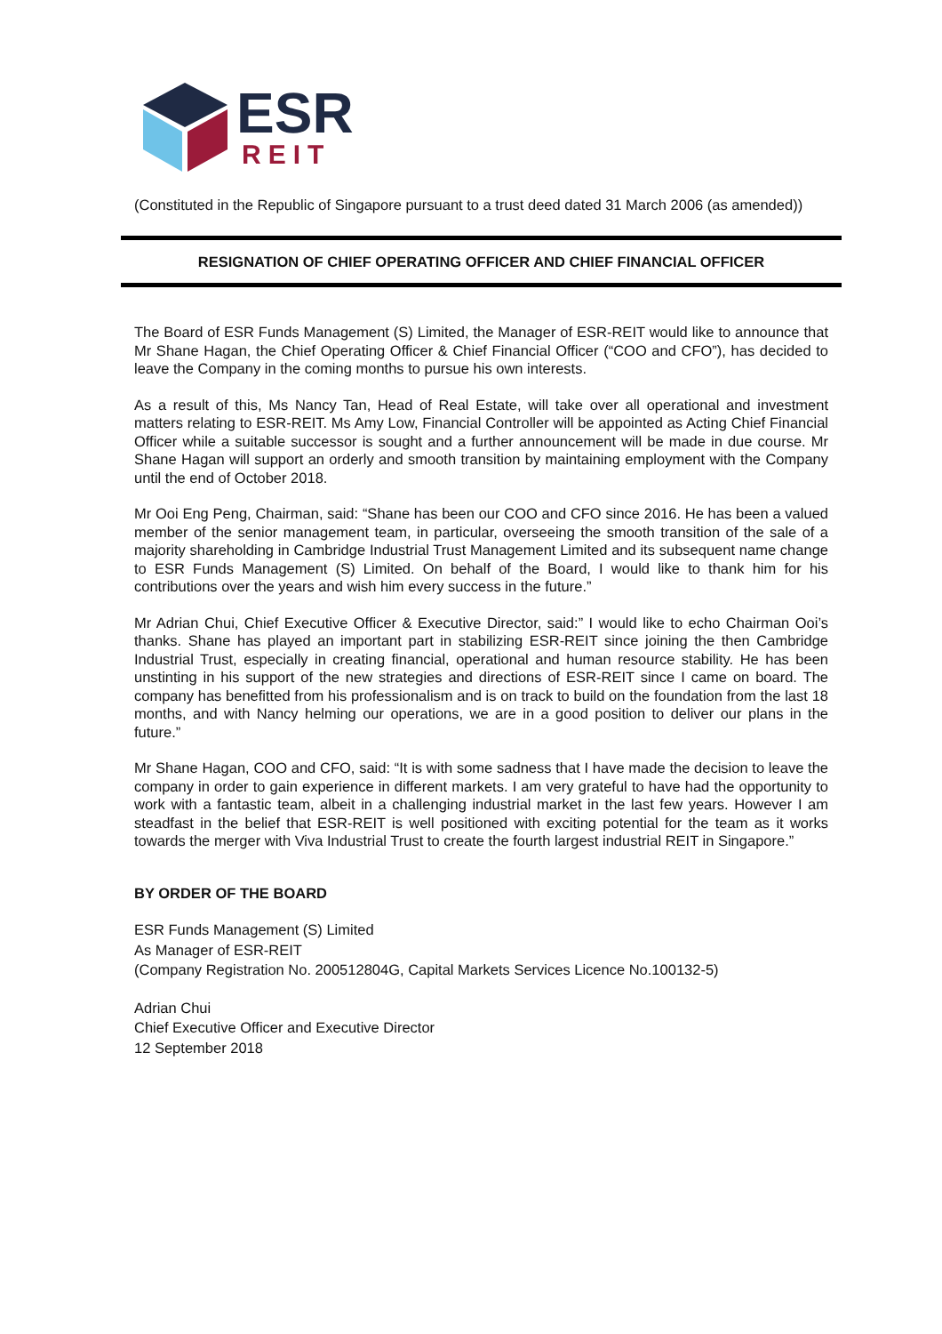ESR
REIT
(Constituted in the Republic of Singapore pursuant to a trust deed dated 31 March 2006 (as amended))
RESIGNATION OF CHIEF OPERATING OFFICER AND CHIEF FINANCIAL OFFICER
The Board of ESR Funds Management (S) Limited, the Manager of ESR-REIT would like to announce that Mr Shane Hagan, the Chief Operating Officer & Chief Financial Officer (“COO and CFO”), has decided to leave the Company in the coming months to pursue his own interests.
As a result of this, Ms Nancy Tan, Head of Real Estate, will take over all operational and investment matters relating to ESR-REIT. Ms Amy Low, Financial Controller will be appointed as Acting Chief Financial Officer while a suitable successor is sought and a further announcement will be made in due course. Mr Shane Hagan will support an orderly and smooth transition by maintaining employment with the Company until the end of October 2018.
Mr Ooi Eng Peng, Chairman, said: “Shane has been our COO and CFO since 2016. He has been a valued member of the senior management team, in particular, overseeing the smooth transition of the sale of a majority shareholding in Cambridge Industrial Trust Management Limited and its subsequent name change to ESR Funds Management (S) Limited. On behalf of the Board, I would like to thank him for his contributions over the years and wish him every success in the future.”
Mr Adrian Chui, Chief Executive Officer & Executive Director, said:” I would like to echo Chairman Ooi’s thanks. Shane has played an important part in stabilizing ESR-REIT since joining the then Cambridge Industrial Trust, especially in creating financial, operational and human resource stability. He has been unstinting in his support of the new strategies and directions of ESR-REIT since I came on board. The company has benefitted from his professionalism and is on track to build on the foundation from the last 18 months, and with Nancy helming our operations, we are in a good position to deliver our plans in the future.”
Mr Shane Hagan, COO and CFO, said: “It is with some sadness that I have made the decision to leave the company in order to gain experience in different markets. I am very grateful to have had the opportunity to work with a fantastic team, albeit in a challenging industrial market in the last few years. However I am steadfast in the belief that ESR-REIT is well positioned with exciting potential for the team as it works towards the merger with Viva Industrial Trust to create the fourth largest industrial REIT in Singapore.”
BY ORDER OF THE BOARD
ESR Funds Management (S) Limited
As Manager of ESR-REIT
(Company Registration No. 200512804G, Capital Markets Services Licence No.100132-5)
Adrian Chui
Chief Executive Officer and Executive Director
12 September 2018